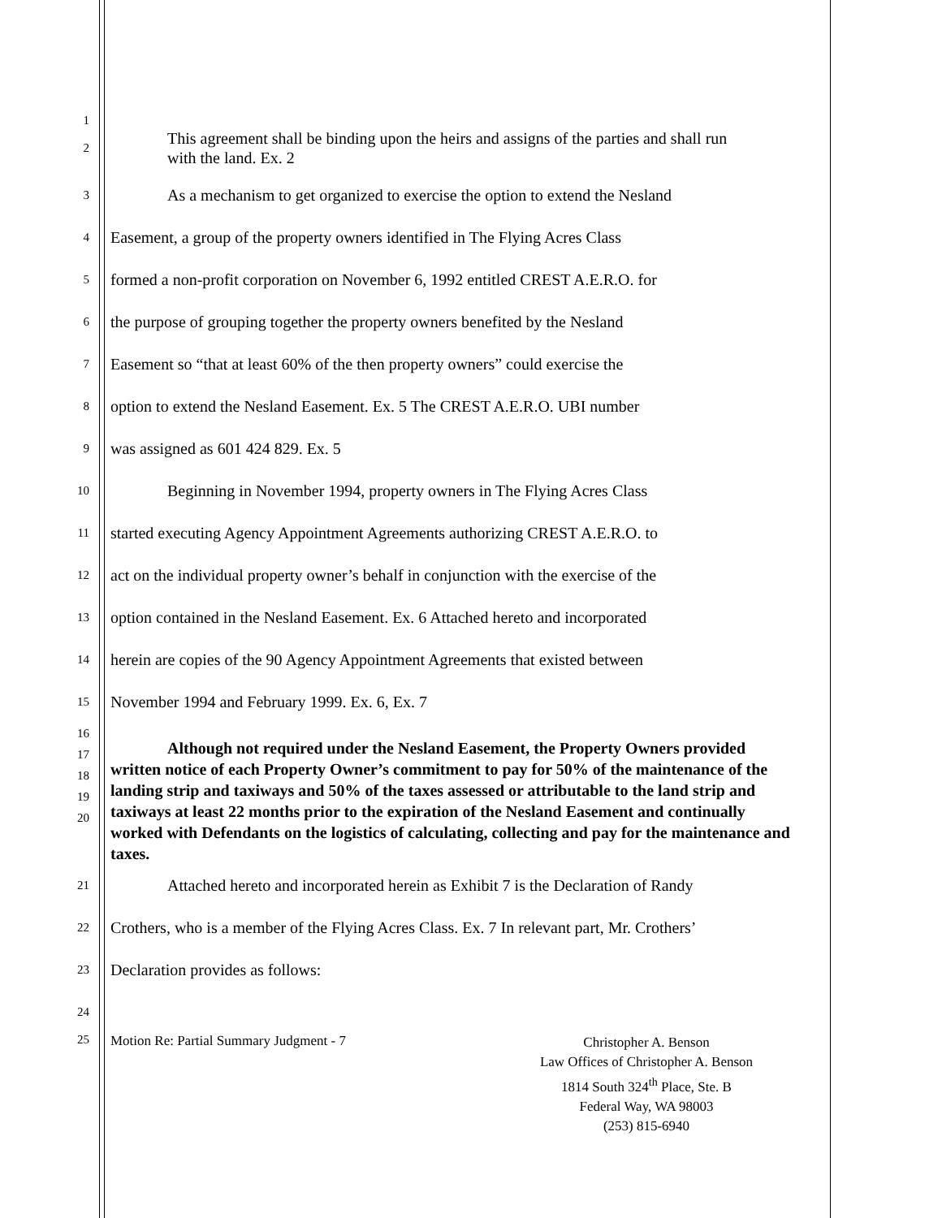1
2
This agreement shall be binding upon the heirs and assigns of the parties and shall run with the land. Ex. 2
3 As a mechanism to get organized to exercise the option to extend the Nesland
4 Easement, a group of the property owners identified in The Flying Acres Class
5 formed a non-profit corporation on November 6, 1992 entitled CREST A.E.R.O. for
6 the purpose of grouping together the property owners benefited by the Nesland
7 Easement so “that at least 60% of the then property owners” could exercise the
8 option to extend the Nesland Easement. Ex. 5 The CREST A.E.R.O. UBI number
9 was assigned as 601 424 829. Ex. 5
10 Beginning in November 1994, property owners in The Flying Acres Class
11 started executing Agency Appointment Agreements authorizing CREST A.E.R.O. to
12 act on the individual property owner’s behalf in conjunction with the exercise of the
13 option contained in the Nesland Easement. Ex. 6 Attached hereto and incorporated
14 herein are copies of the 90 Agency Appointment Agreements that existed between
15 November 1994 and February 1999. Ex. 6, Ex. 7
16
17
18
19
20
Although not required under the Nesland Easement, the Property Owners provided written notice of each Property Owner’s commitment to pay for 50% of the maintenance of the landing strip and taxiways and 50% of the taxes assessed or attributable to the land strip and taxiways at least 22 months prior to the expiration of the Nesland Easement and continually worked with Defendants on the logistics of calculating, collecting and pay for the maintenance and taxes.
21 Attached hereto and incorporated herein as Exhibit 7 is the Declaration of Randy
22 Crothers, who is a member of the Flying Acres Class. Ex. 7 In relevant part, Mr. Crothers’
23 Declaration provides as follows:
24
25 Motion Re: Partial Summary Judgment - 7 Christopher A. Benson
Law Offices of Christopher A. Benson
1814 South 324<sup>th</sup> Place, Ste. B
Federal Way, WA 98003
(253) 815-6940